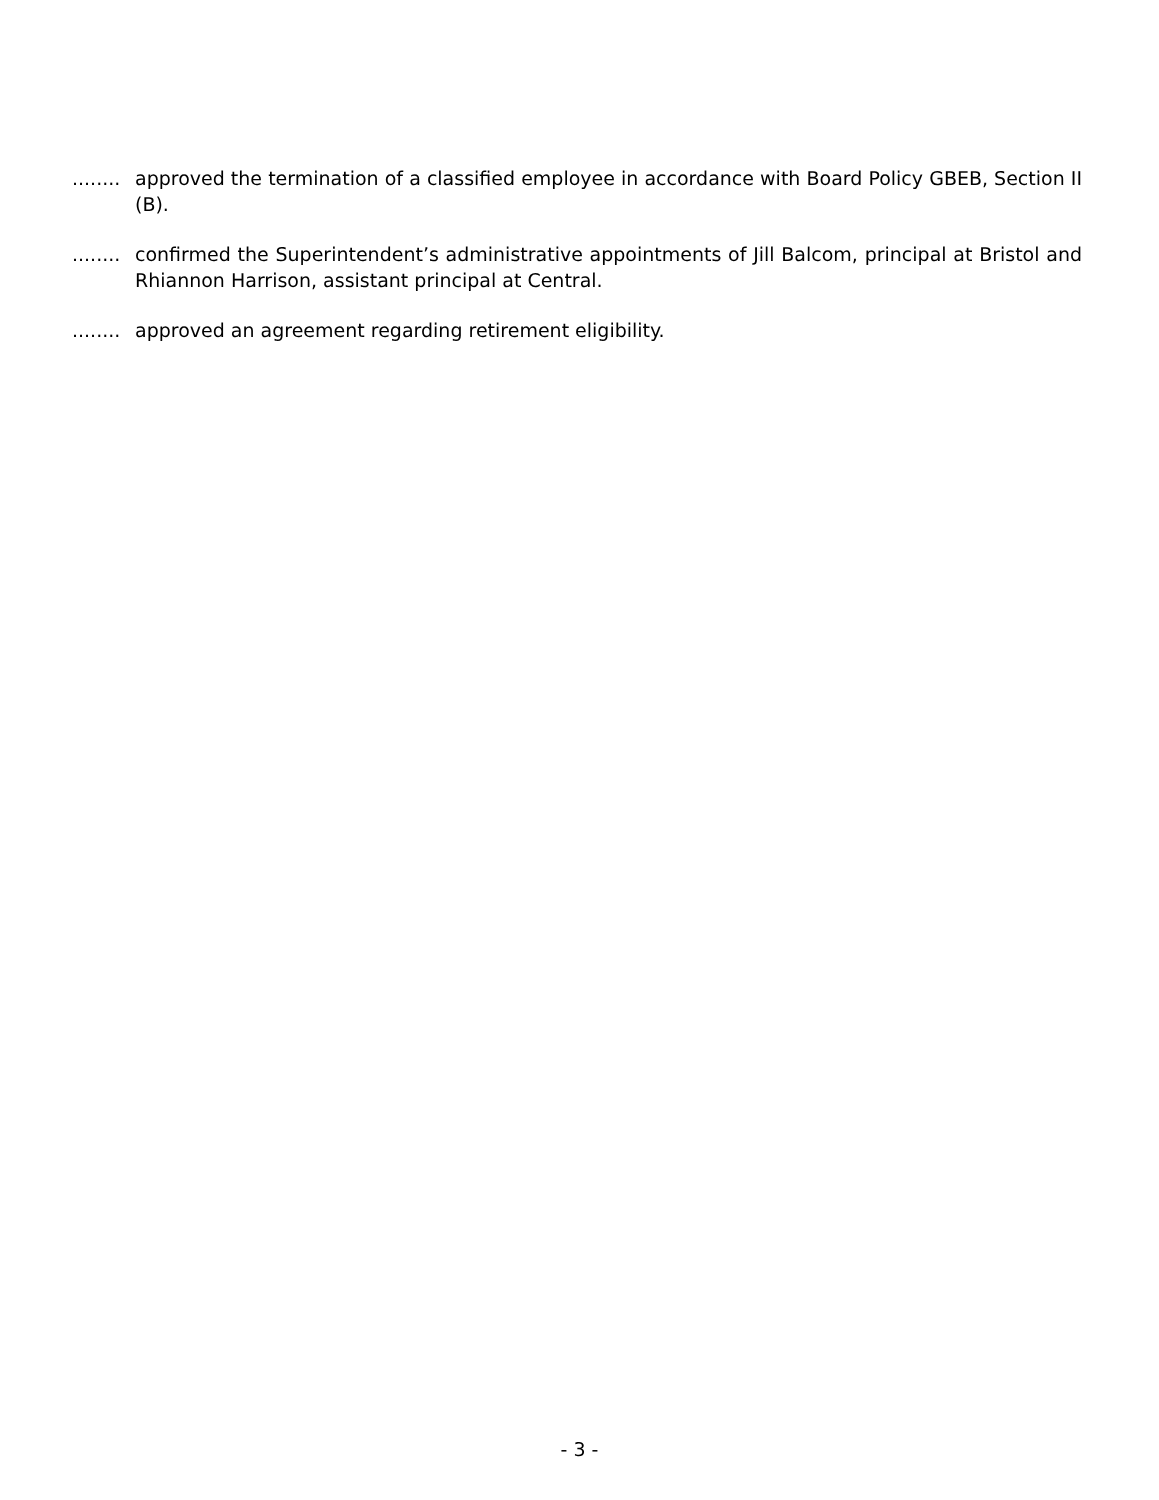........ approved the termination of a classified employee in accordance with Board Policy GBEB, Section II (B).
........ confirmed the Superintendent’s administrative appointments of Jill Balcom, principal at Bristol and Rhiannon Harrison, assistant principal at Central.
........ approved an agreement regarding retirement eligibility.
- 3 -